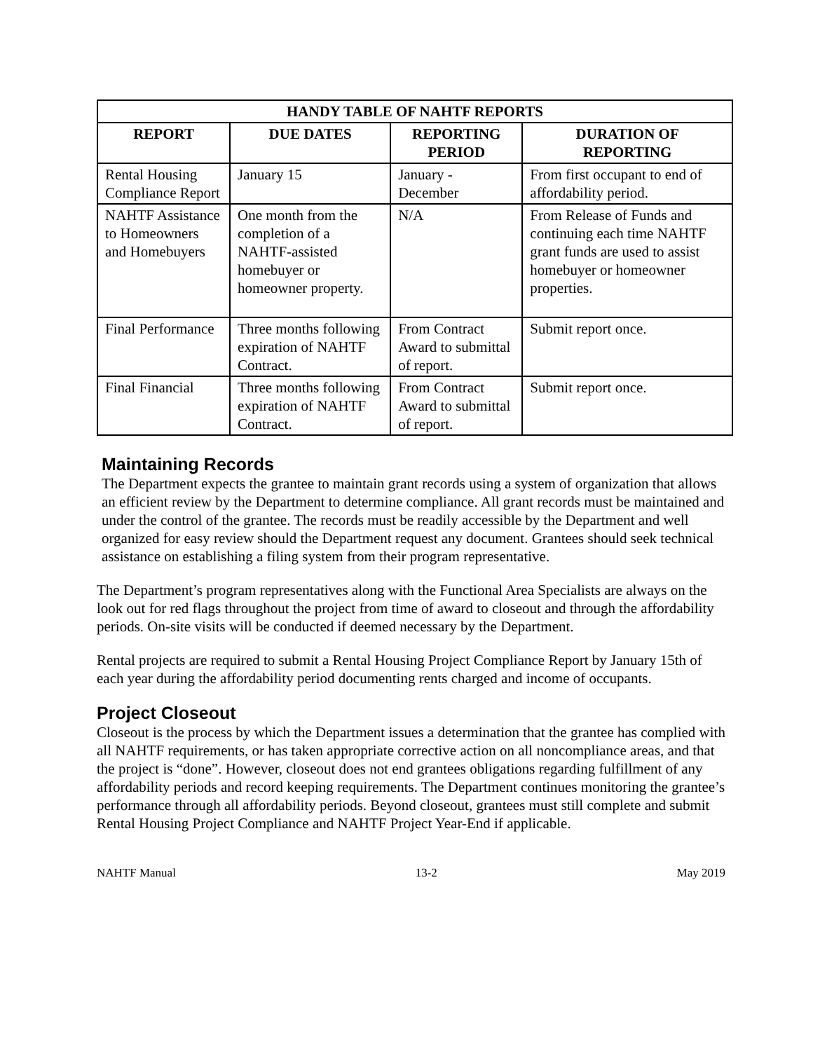| HANDY TABLE OF NAHTF REPORTS | | | |
| --- | --- | --- | --- |
| REPORT | DUE DATES | REPORTING PERIOD | DURATION OF REPORTING |
| Rental Housing Compliance Report | January 15 | January - December | From first occupant to end of affordability period. |
| NAHTF Assistance to Homeowners and Homebuyers | One month from the completion of a NAHTF-assisted homebuyer or homeowner property. | N/A | From Release of Funds and continuing each time NAHTF grant funds are used to assist homebuyer or homeowner properties. |
| Final Performance | Three months following expiration of NAHTF Contract. | From Contract Award to submittal of report. | Submit report once. |
| Final Financial | Three months following expiration of NAHTF Contract. | From Contract Award to submittal of report. | Submit report once. |
Maintaining Records
The Department expects the grantee to maintain grant records using a system of organization that allows an efficient review by the Department to determine compliance. All grant records must be maintained and under the control of the grantee. The records must be readily accessible by the Department and well organized for easy review should the Department request any document. Grantees should seek technical assistance on establishing a filing system from their program representative.
The Department’s program representatives along with the Functional Area Specialists are always on the look out for red flags throughout the project from time of award to closeout and through the affordability periods. On-site visits will be conducted if deemed necessary by the Department.
Rental projects are required to submit a Rental Housing Project Compliance Report by January 15th of each year during the affordability period documenting rents charged and income of occupants.
Project Closeout
Closeout is the process by which the Department issues a determination that the grantee has complied with all NAHTF requirements, or has taken appropriate corrective action on all noncompliance areas, and that the project is “done”. However, closeout does not end grantees obligations regarding fulfillment of any affordability periods and record keeping requirements. The Department continues monitoring the grantee’s performance through all affordability periods. Beyond closeout, grantees must still complete and submit Rental Housing Project Compliance and NAHTF Project Year-End if applicable.
NAHTF Manual 13-2 May 2019